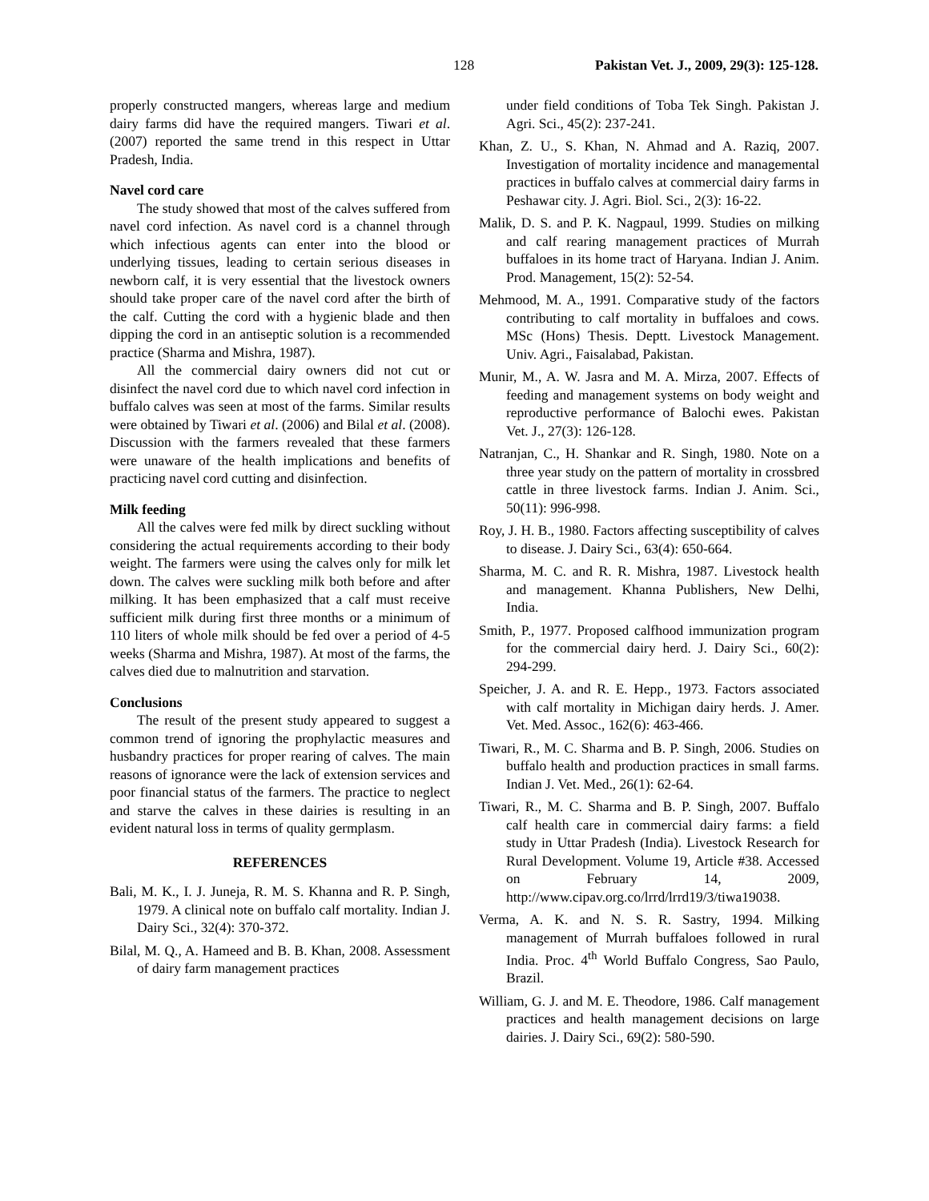128 Pakistan Vet. J., 2009, 29(3): 125-128.
properly constructed mangers, whereas large and medium dairy farms did have the required mangers. Tiwari et al. (2007) reported the same trend in this respect in Uttar Pradesh, India.
Navel cord care
The study showed that most of the calves suffered from navel cord infection. As navel cord is a channel through which infectious agents can enter into the blood or underlying tissues, leading to certain serious diseases in newborn calf, it is very essential that the livestock owners should take proper care of the navel cord after the birth of the calf. Cutting the cord with a hygienic blade and then dipping the cord in an antiseptic solution is a recommended practice (Sharma and Mishra, 1987).
All the commercial dairy owners did not cut or disinfect the navel cord due to which navel cord infection in buffalo calves was seen at most of the farms. Similar results were obtained by Tiwari et al. (2006) and Bilal et al. (2008). Discussion with the farmers revealed that these farmers were unaware of the health implications and benefits of practicing navel cord cutting and disinfection.
Milk feeding
All the calves were fed milk by direct suckling without considering the actual requirements according to their body weight. The farmers were using the calves only for milk let down. The calves were suckling milk both before and after milking. It has been emphasized that a calf must receive sufficient milk during first three months or a minimum of 110 liters of whole milk should be fed over a period of 4-5 weeks (Sharma and Mishra, 1987). At most of the farms, the calves died due to malnutrition and starvation.
Conclusions
The result of the present study appeared to suggest a common trend of ignoring the prophylactic measures and husbandry practices for proper rearing of calves. The main reasons of ignorance were the lack of extension services and poor financial status of the farmers. The practice to neglect and starve the calves in these dairies is resulting in an evident natural loss in terms of quality germplasm.
REFERENCES
Bali, M. K., I. J. Juneja, R. M. S. Khanna and R. P. Singh, 1979. A clinical note on buffalo calf mortality. Indian J. Dairy Sci., 32(4): 370-372.
Bilal, M. Q., A. Hameed and B. B. Khan, 2008. Assessment of dairy farm management practices
under field conditions of Toba Tek Singh. Pakistan J. Agri. Sci., 45(2): 237-241.
Khan, Z. U., S. Khan, N. Ahmad and A. Raziq, 2007. Investigation of mortality incidence and managemental practices in buffalo calves at commercial dairy farms in Peshawar city. J. Agri. Biol. Sci., 2(3): 16-22.
Malik, D. S. and P. K. Nagpaul, 1999. Studies on milking and calf rearing management practices of Murrah buffaloes in its home tract of Haryana. Indian J. Anim. Prod. Management, 15(2): 52-54.
Mehmood, M. A., 1991. Comparative study of the factors contributing to calf mortality in buffaloes and cows. MSc (Hons) Thesis. Deptt. Livestock Management. Univ. Agri., Faisalabad, Pakistan.
Munir, M., A. W. Jasra and M. A. Mirza, 2007. Effects of feeding and management systems on body weight and reproductive performance of Balochi ewes. Pakistan Vet. J., 27(3): 126-128.
Natranjan, C., H. Shankar and R. Singh, 1980. Note on a three year study on the pattern of mortality in crossbred cattle in three livestock farms. Indian J. Anim. Sci., 50(11): 996-998.
Roy, J. H. B., 1980. Factors affecting susceptibility of calves to disease. J. Dairy Sci., 63(4): 650-664.
Sharma, M. C. and R. R. Mishra, 1987. Livestock health and management. Khanna Publishers, New Delhi, India.
Smith, P., 1977. Proposed calfhood immunization program for the commercial dairy herd. J. Dairy Sci., 60(2): 294-299.
Speicher, J. A. and R. E. Hepp., 1973. Factors associated with calf mortality in Michigan dairy herds. J. Amer. Vet. Med. Assoc., 162(6): 463-466.
Tiwari, R., M. C. Sharma and B. P. Singh, 2006. Studies on buffalo health and production practices in small farms. Indian J. Vet. Med., 26(1): 62-64.
Tiwari, R., M. C. Sharma and B. P. Singh, 2007. Buffalo calf health care in commercial dairy farms: a field study in Uttar Pradesh (India). Livestock Research for Rural Development. Volume 19, Article #38. Accessed on February 14, 2009, http://www.cipav.org.co/lrrd/lrrd19/3/tiwa19038.
Verma, A. K. and N. S. R. Sastry, 1994. Milking management of Murrah buffaloes followed in rural India. Proc. 4<sup>th</sup> World Buffalo Congress, Sao Paulo, Brazil.
William, G. J. and M. E. Theodore, 1986. Calf management practices and health management decisions on large dairies. J. Dairy Sci., 69(2): 580-590.